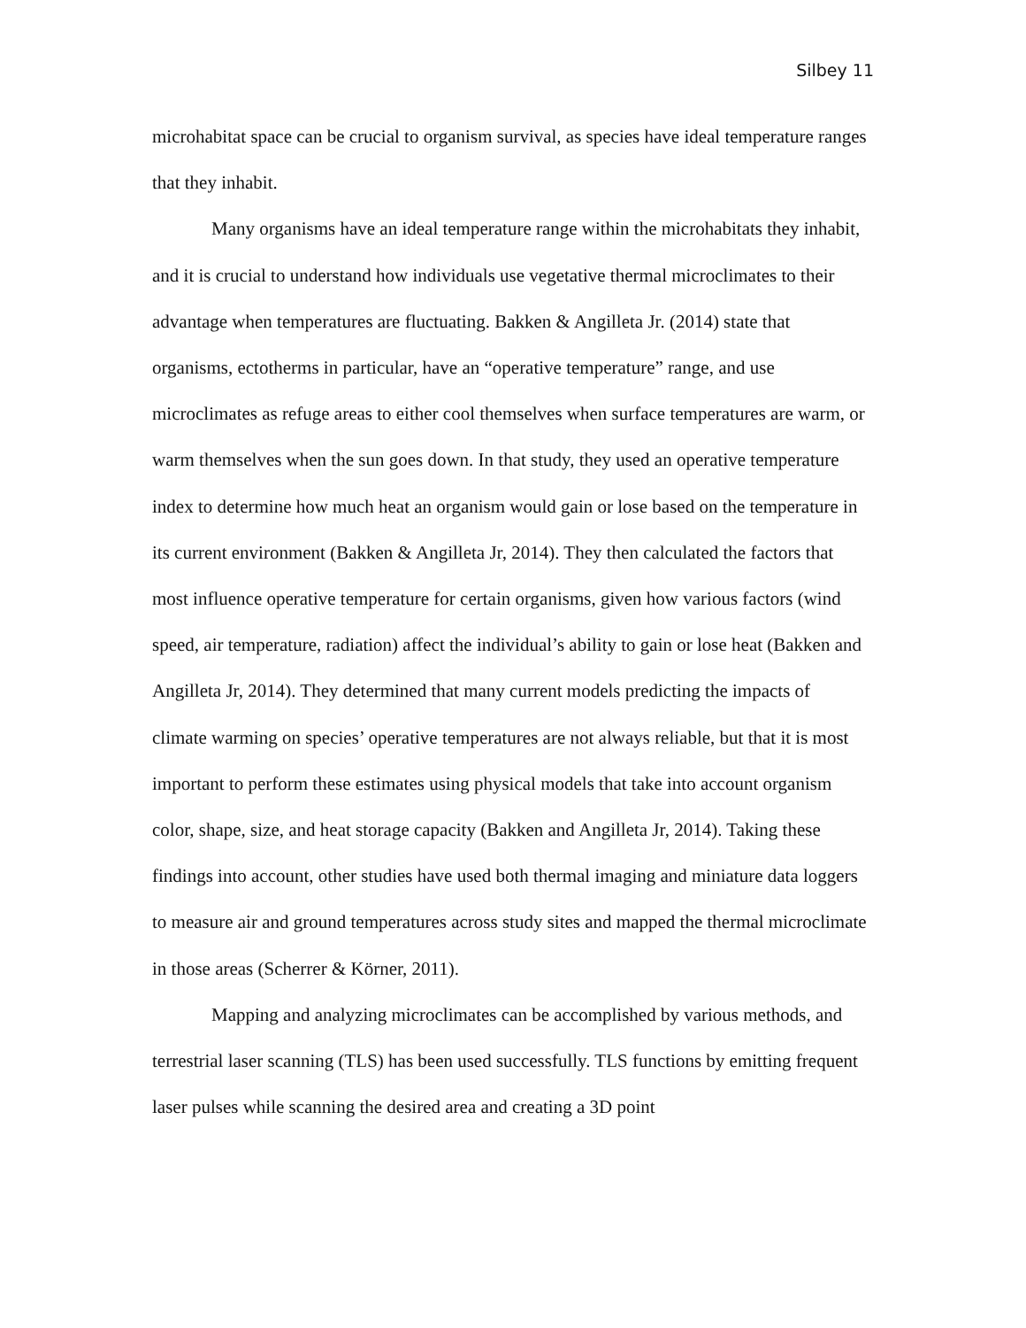Silbey 11
microhabitat space can be crucial to organism survival, as species have ideal temperature ranges that they inhabit.
Many organisms have an ideal temperature range within the microhabitats they inhabit, and it is crucial to understand how individuals use vegetative thermal microclimates to their advantage when temperatures are fluctuating. Bakken & Angilleta Jr. (2014) state that organisms, ectotherms in particular, have an “operative temperature” range, and use microclimates as refuge areas to either cool themselves when surface temperatures are warm, or warm themselves when the sun goes down. In that study, they used an operative temperature index to determine how much heat an organism would gain or lose based on the temperature in its current environment (Bakken & Angilleta Jr, 2014). They then calculated the factors that most influence operative temperature for certain organisms, given how various factors (wind speed, air temperature, radiation) affect the individual’s ability to gain or lose heat (Bakken and Angilleta Jr, 2014). They determined that many current models predicting the impacts of climate warming on species’ operative temperatures are not always reliable, but that it is most important to perform these estimates using physical models that take into account organism color, shape, size, and heat storage capacity (Bakken and Angilleta Jr, 2014). Taking these findings into account, other studies have used both thermal imaging and miniature data loggers to measure air and ground temperatures across study sites and mapped the thermal microclimate in those areas (Scherrer & Körner, 2011).
Mapping and analyzing microclimates can be accomplished by various methods, and terrestrial laser scanning (TLS) has been used successfully. TLS functions by emitting frequent laser pulses while scanning the desired area and creating a 3D point